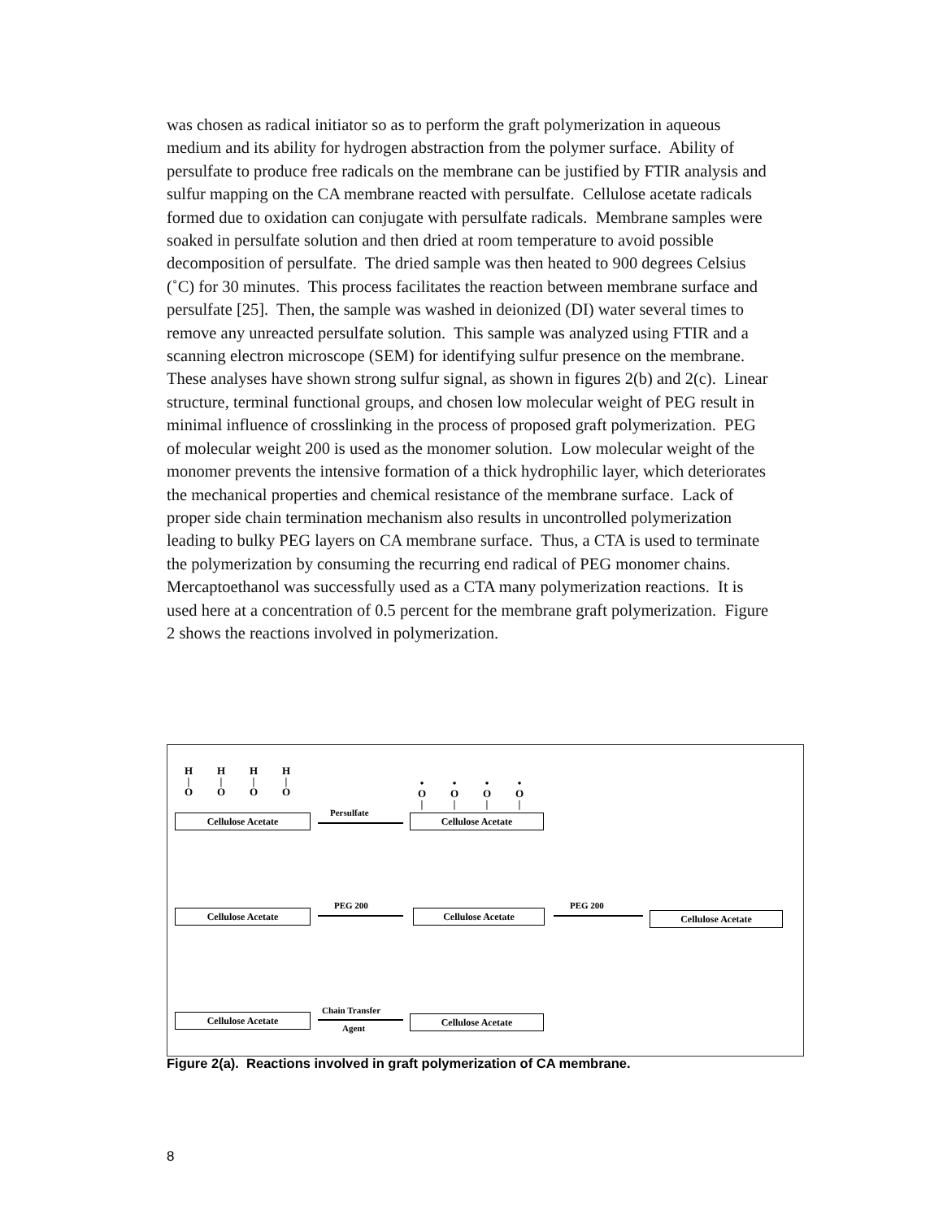was chosen as radical initiator so as to perform the graft polymerization in aqueous medium and its ability for hydrogen abstraction from the polymer surface. Ability of persulfate to produce free radicals on the membrane can be justified by FTIR analysis and sulfur mapping on the CA membrane reacted with persulfate. Cellulose acetate radicals formed due to oxidation can conjugate with persulfate radicals. Membrane samples were soaked in persulfate solution and then dried at room temperature to avoid possible decomposition of persulfate. The dried sample was then heated to 900 degrees Celsius (˚C) for 30 minutes. This process facilitates the reaction between membrane surface and persulfate [25]. Then, the sample was washed in deionized (DI) water several times to remove any unreacted persulfate solution. This sample was analyzed using FTIR and a scanning electron microscope (SEM) for identifying sulfur presence on the membrane. These analyses have shown strong sulfur signal, as shown in figures 2(b) and 2(c). Linear structure, terminal functional groups, and chosen low molecular weight of PEG result in minimal influence of crosslinking in the process of proposed graft polymerization. PEG of molecular weight 200 is used as the monomer solution. Low molecular weight of the monomer prevents the intensive formation of a thick hydrophilic layer, which deteriorates the mechanical properties and chemical resistance of the membrane surface. Lack of proper side chain termination mechanism also results in uncontrolled polymerization leading to bulky PEG layers on CA membrane surface. Thus, a CTA is used to terminate the polymerization by consuming the recurring end radical of PEG monomer chains. Mercaptoethanol was successfully used as a CTA many polymerization reactions. It is used here at a concentration of 0.5 percent for the membrane graft polymerization. Figure 2 shows the reactions involved in polymerization.
H
|
O
H
|
O
H
|
O
H
|
O
Cellulose Acetate Persulfate
•
O
|
•
O
|
•
O
|
•
O
|
Cellulose Acetate
Cellulose Acetate
PEG 200
Cellulose Acetate
PEG 200
Cellulose Acetate
Cellulose Acetate
Chain Transfer
Agent
Cellulose Acetate
Figure 2(a). Reactions involved in graft polymerization of CA membrane.
8